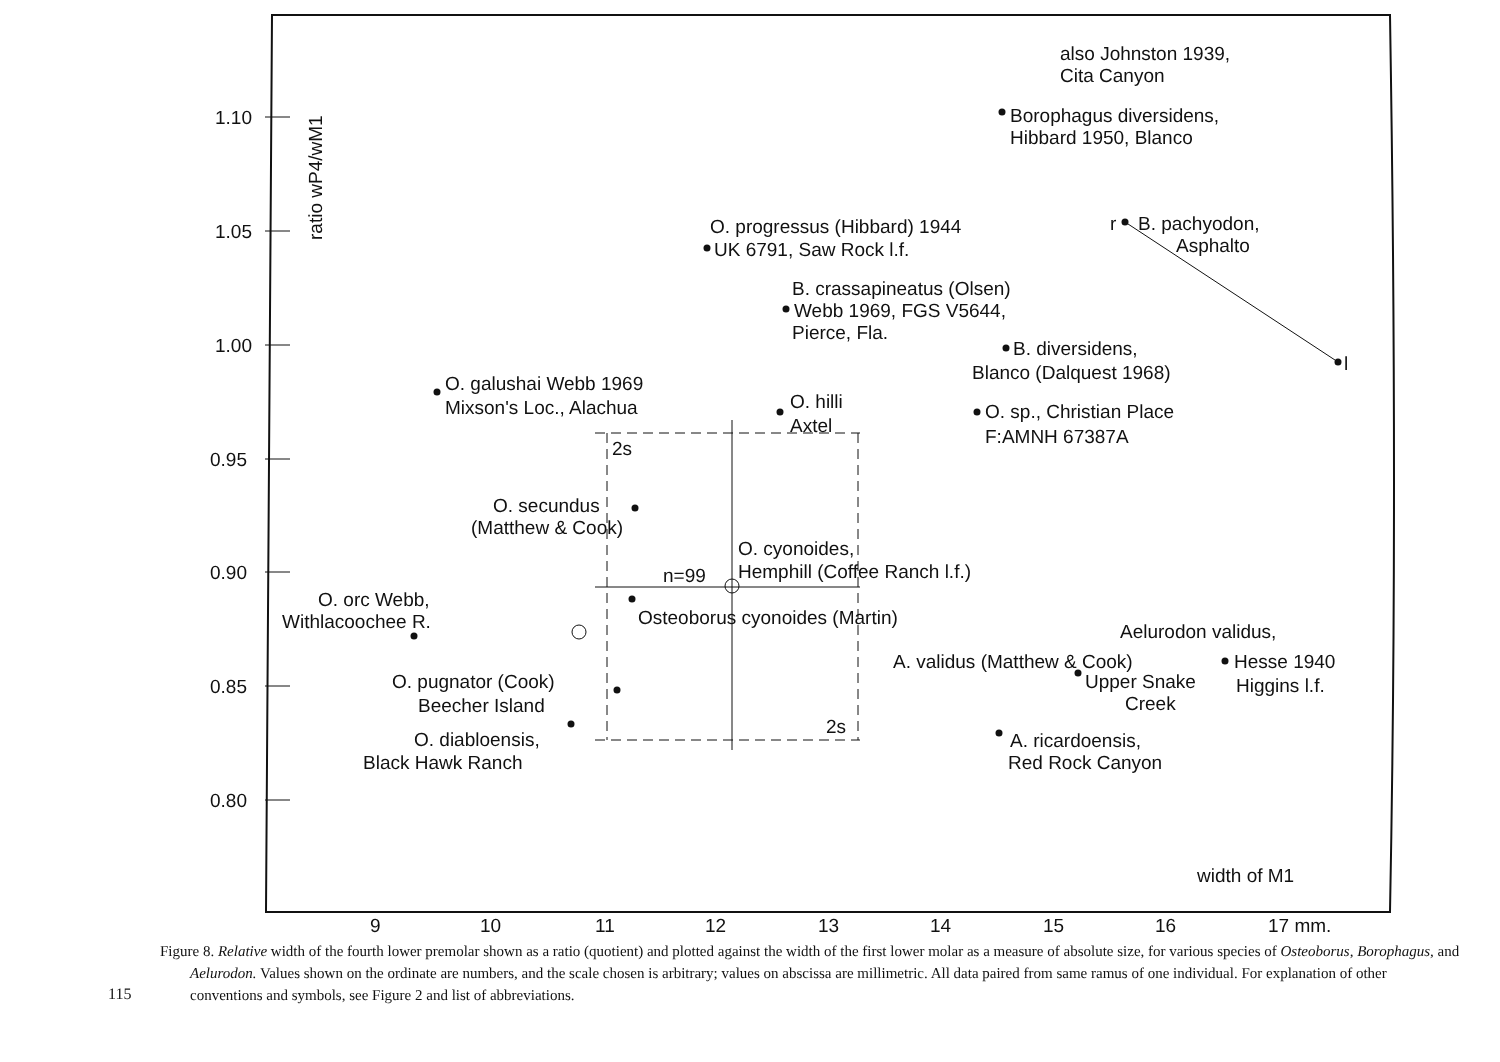1.10
1.05
1.00
0.95
0.90
0.85
0.80
ratio wP4/wM1
9
10
11
12
13
14
15
16
17 mm.
width of M1
also Johnston 1939,
Cita Canyon
Borophagus diversidens,
Hibbard 1950, Blanco
O. progressus (Hibbard) 1944
UK 6791, Saw Rock l.f.
r
B. pachyodon,
Asphalto
B. crassapineatus (Olsen)
Webb 1969, FGS V5644,
Pierce, Fla.
B. diversidens,
Blanco (Dalquest 1968)
l
O. galushai Webb 1969
Mixson's Loc., Alachua
O. hilli
Axtel
O. sp., Christian Place
F:AMNH 67387A
2s
O. secundus
(Matthew & Cook)
O. cyonoides,
n=99
Hemphill (Coffee Ranch l.f.)
Osteoborus cyonoides (Martin)
O. orc Webb,
Withlacoochee R.
Aelurodon validus,
A. validus (Matthew & Cook)
Hesse 1940
Upper Snake
Higgins l.f.
Creek
O. pugnator (Cook)
Beecher Island
2s
A. ricardoensis,
O. diabloensis,
Black Hawk Ranch
Red Rock Canyon
Figure 8. Relative width of the fourth lower premolar shown as a ratio (quotient) and plotted against the width of the first lower molar as a measure of absolute size, for various species of Osteoborus, Borophagus, and Aelurodon. Values shown on the ordinate are numbers, and the scale chosen is arbitrary; values on abscissa are millimetric. All data paired from same ramus of one individual. For explanation of other conventions and symbols, see Figure 2 and list of abbreviations.
115